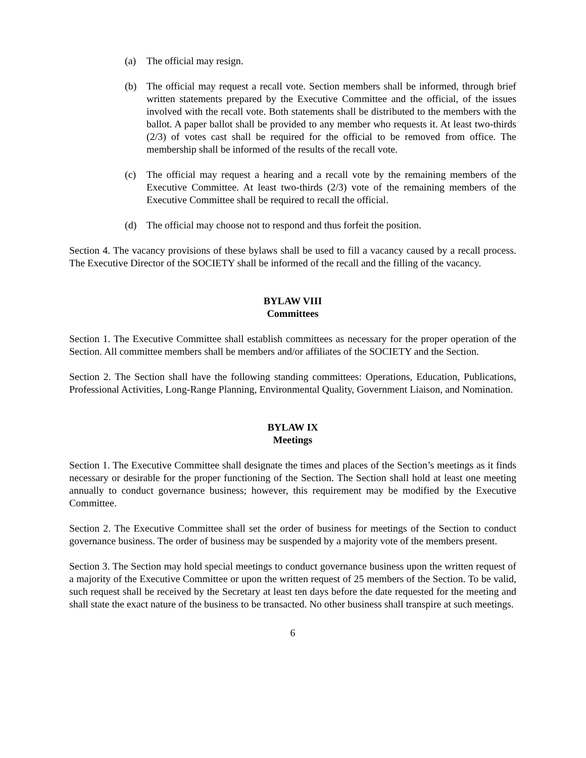(a) The official may resign.
(b) The official may request a recall vote. Section members shall be informed, through brief written statements prepared by the Executive Committee and the official, of the issues involved with the recall vote. Both statements shall be distributed to the members with the ballot. A paper ballot shall be provided to any member who requests it. At least two-thirds (2/3) of votes cast shall be required for the official to be removed from office. The membership shall be informed of the results of the recall vote.
(c) The official may request a hearing and a recall vote by the remaining members of the Executive Committee. At least two-thirds (2/3) vote of the remaining members of the Executive Committee shall be required to recall the official.
(d) The official may choose not to respond and thus forfeit the position.
Section 4. The vacancy provisions of these bylaws shall be used to fill a vacancy caused by a recall process. The Executive Director of the SOCIETY shall be informed of the recall and the filling of the vacancy.
BYLAW VIII
Committees
Section 1. The Executive Committee shall establish committees as necessary for the proper operation of the Section. All committee members shall be members and/or affiliates of the SOCIETY and the Section.
Section 2. The Section shall have the following standing committees: Operations, Education, Publications, Professional Activities, Long-Range Planning, Environmental Quality, Government Liaison, and Nomination.
BYLAW IX
Meetings
Section 1. The Executive Committee shall designate the times and places of the Section’s meetings as it finds necessary or desirable for the proper functioning of the Section. The Section shall hold at least one meeting annually to conduct governance business; however, this requirement may be modified by the Executive Committee.
Section 2. The Executive Committee shall set the order of business for meetings of the Section to conduct governance business. The order of business may be suspended by a majority vote of the members present.
Section 3. The Section may hold special meetings to conduct governance business upon the written request of a majority of the Executive Committee or upon the written request of 25 members of the Section. To be valid, such request shall be received by the Secretary at least ten days before the date requested for the meeting and shall state the exact nature of the business to be transacted. No other business shall transpire at such meetings.
6